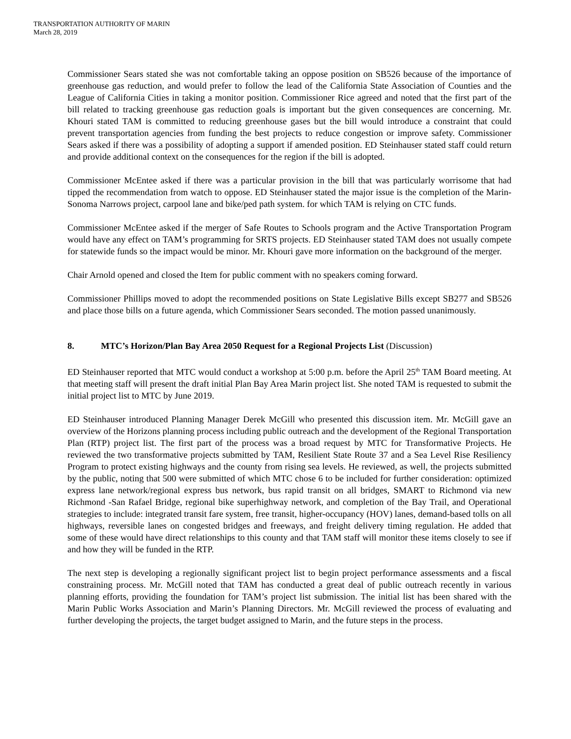TRANSPORTATION AUTHORITY OF MARIN
March 28, 2019
Commissioner Sears stated she was not comfortable taking an oppose position on SB526 because of the importance of greenhouse gas reduction, and would prefer to follow the lead of the California State Association of Counties and the League of California Cities in taking a monitor position. Commissioner Rice agreed and noted that the first part of the bill related to tracking greenhouse gas reduction goals is important but the given consequences are concerning. Mr. Khouri stated TAM is committed to reducing greenhouse gases but the bill would introduce a constraint that could prevent transportation agencies from funding the best projects to reduce congestion or improve safety. Commissioner Sears asked if there was a possibility of adopting a support if amended position. ED Steinhauser stated staff could return and provide additional context on the consequences for the region if the bill is adopted.
Commissioner McEntee asked if there was a particular provision in the bill that was particularly worrisome that had tipped the recommendation from watch to oppose. ED Steinhauser stated the major issue is the completion of the Marin-Sonoma Narrows project, carpool lane and bike/ped path system. for which TAM is relying on CTC funds.
Commissioner McEntee asked if the merger of Safe Routes to Schools program and the Active Transportation Program would have any effect on TAM’s programming for SRTS projects. ED Steinhauser stated TAM does not usually compete for statewide funds so the impact would be minor. Mr. Khouri gave more information on the background of the merger.
Chair Arnold opened and closed the Item for public comment with no speakers coming forward.
Commissioner Phillips moved to adopt the recommended positions on State Legislative Bills except SB277 and SB526 and place those bills on a future agenda, which Commissioner Sears seconded. The motion passed unanimously.
8. MTC’s Horizon/Plan Bay Area 2050 Request for a Regional Projects List (Discussion)
ED Steinhauser reported that MTC would conduct a workshop at 5:00 p.m. before the April 25<sup>th</sup> TAM Board meeting. At that meeting staff will present the draft initial Plan Bay Area Marin project list. She noted TAM is requested to submit the initial project list to MTC by June 2019.
ED Steinhauser introduced Planning Manager Derek McGill who presented this discussion item. Mr. McGill gave an overview of the Horizons planning process including public outreach and the development of the Regional Transportation Plan (RTP) project list. The first part of the process was a broad request by MTC for Transformative Projects. He reviewed the two transformative projects submitted by TAM, Resilient State Route 37 and a Sea Level Rise Resiliency Program to protect existing highways and the county from rising sea levels. He reviewed, as well, the projects submitted by the public, noting that 500 were submitted of which MTC chose 6 to be included for further consideration: optimized express lane network/regional express bus network, bus rapid transit on all bridges, SMART to Richmond via new Richmond -San Rafael Bridge, regional bike superhighway network, and completion of the Bay Trail, and Operational strategies to include: integrated transit fare system, free transit, higher-occupancy (HOV) lanes, demand-based tolls on all highways, reversible lanes on congested bridges and freeways, and freight delivery timing regulation. He added that some of these would have direct relationships to this county and that TAM staff will monitor these items closely to see if and how they will be funded in the RTP.
The next step is developing a regionally significant project list to begin project performance assessments and a fiscal constraining process. Mr. McGill noted that TAM has conducted a great deal of public outreach recently in various planning efforts, providing the foundation for TAM’s project list submission. The initial list has been shared with the Marin Public Works Association and Marin’s Planning Directors. Mr. McGill reviewed the process of evaluating and further developing the projects, the target budget assigned to Marin, and the future steps in the process.